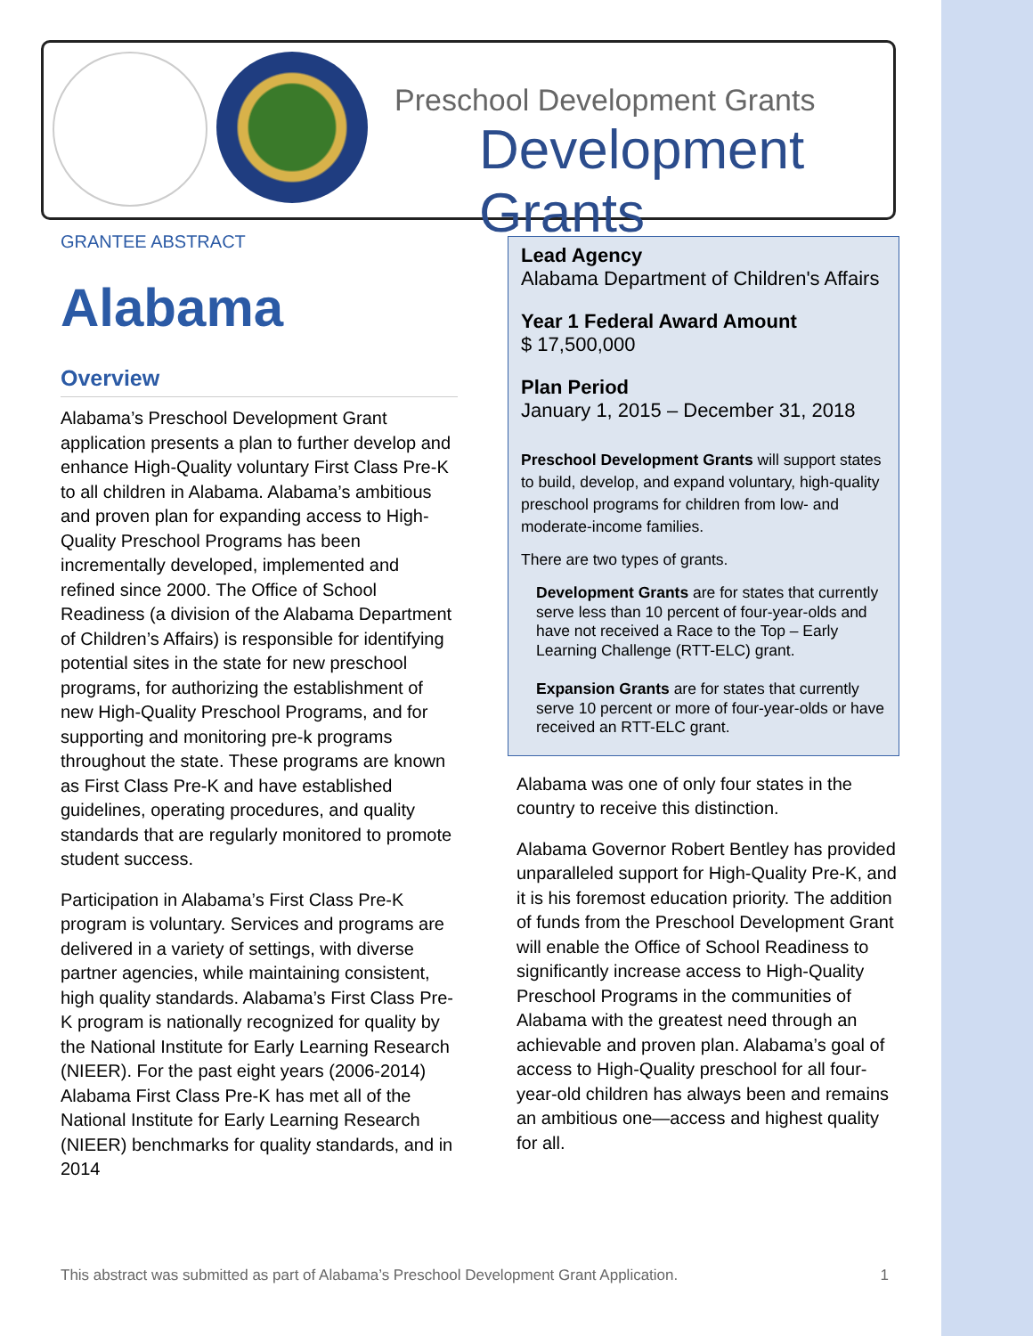Preschool Development Grants
Development Grants
GRANTEE ABSTRACT
Alabama
Overview
Alabama’s Preschool Development Grant application presents a plan to further develop and enhance High-Quality voluntary First Class Pre-K to all children in Alabama. Alabama’s ambitious and proven plan for expanding access to High-Quality Preschool Programs has been incrementally developed, implemented and refined since 2000. The Office of School Readiness (a division of the Alabama Department of Children’s Affairs) is responsible for identifying potential sites in the state for new preschool programs, for authorizing the establishment of new High-Quality Preschool Programs, and for supporting and monitoring pre-k programs throughout the state. These programs are known as First Class Pre-K and have established guidelines, operating procedures, and quality standards that are regularly monitored to promote student success.
Participation in Alabama’s First Class Pre-K program is voluntary. Services and programs are delivered in a variety of settings, with diverse partner agencies, while maintaining consistent, high quality standards. Alabama’s First Class Pre-K program is nationally recognized for quality by the National Institute for Early Learning Research (NIEER). For the past eight years (2006-2014) Alabama First Class Pre-K has met all of the National Institute for Early Learning Research (NIEER) benchmarks for quality standards, and in 2014
Lead Agency
Alabama Department of Children's Affairs
Year 1 Federal Award Amount
$ 17,500,000
Plan Period
January 1, 2015 – December 31, 2018
Preschool Development Grants will support states to build, develop, and expand voluntary, high-quality preschool programs for children from low- and moderate-income families.
There are two types of grants.
Development Grants are for states that currently serve less than 10 percent of four-year-olds and have not received a Race to the Top – Early Learning Challenge (RTT-ELC) grant.
Expansion Grants are for states that currently serve 10 percent or more of four-year-olds or have received an RTT-ELC grant.
Alabama was one of only four states in the country to receive this distinction.
Alabama Governor Robert Bentley has provided unparalleled support for High-Quality Pre-K, and it is his foremost education priority. The addition of funds from the Preschool Development Grant will enable the Office of School Readiness to significantly increase access to High-Quality Preschool Programs in the communities of Alabama with the greatest need through an achievable and proven plan. Alabama’s goal of access to High-Quality preschool for all four-year-old children has always been and remains an ambitious one—access and highest quality for all.
This abstract was submitted as part of Alabama’s Preschool Development Grant Application. 1